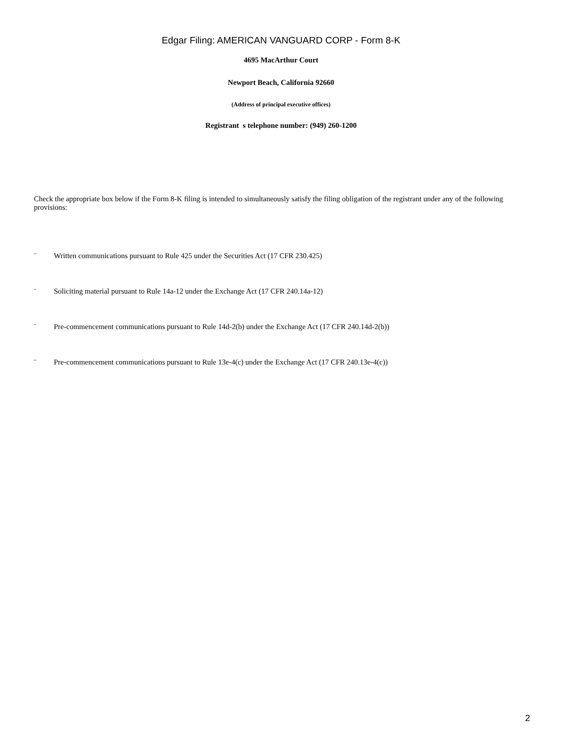Edgar Filing: AMERICAN VANGUARD CORP - Form 8-K
4695 MacArthur Court
Newport Beach, California 92660
(Address of principal executive offices)
Registrant s telephone number: (949) 260-1200
Check the appropriate box below if the Form 8-K filing is intended to simultaneously satisfy the filing obligation of the registrant under any of the following provisions:
¨ Written communications pursuant to Rule 425 under the Securities Act (17 CFR 230.425)
¨ Soliciting material pursuant to Rule 14a-12 under the Exchange Act (17 CFR 240.14a-12)
¨ Pre-commencement communications pursuant to Rule 14d-2(b) under the Exchange Act (17 CFR 240.14d-2(b))
¨ Pre-commencement communications pursuant to Rule 13e-4(c) under the Exchange Act (17 CFR 240.13e-4(c))
2